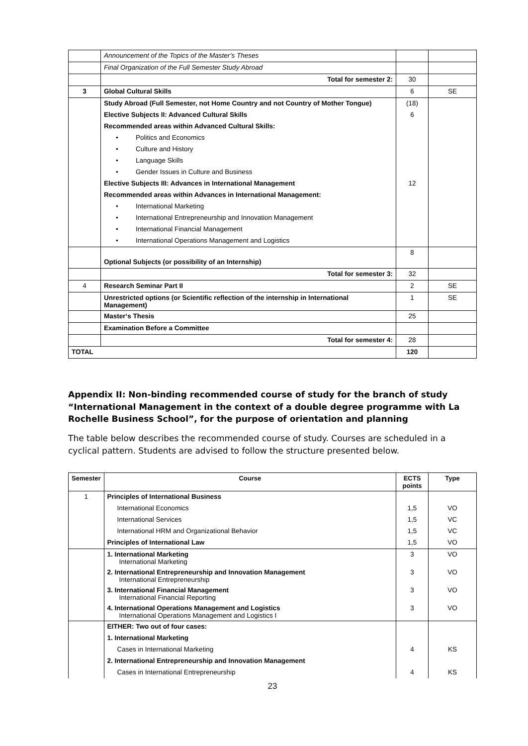| | Announcement of the Topics of the Master’s Theses | | |
| | Final Organization of the Full Semester Study Abroad | | |
| | Total for semester 2: | 30 | |
| 3 | Global Cultural Skills | 6 | SE |
| | Study Abroad (Full Semester, not Home Country and not Country of Mother Tongue) | (18) | |
| | Elective Subjects II: Advanced Cultural Skills | 6 | |
| | Recommended areas within Advanced Cultural Skills: | | |
| | • Politics and Economics | | |
| | • Culture and History | | |
| | • Language Skills | | |
| | • Gender Issues in Culture and Business | | |
| | Elective Subjects III: Advances in International Management | 12 | |
| | Recommended areas within Advances in International Management: | | |
| | • International Marketing | | |
| | • International Entrepreneurship and Innovation Management | | |
| | • International Financial Management | | |
| | • International Operations Management and Logistics | | |
| | Optional Subjects (or possibility of an Internship) | 8 | |
| | Total for semester 3: | 32 | |
| 4 | Research Seminar Part II | 2 | SE |
| | Unrestricted options (or Scientific reflection of the internship in International Management) | 1 | SE |
| | Master‘s Thesis | 25 | |
| | Examination Before a Committee | | |
| | Total for semester 4: | 28 | |
| TOTAL | | 120 | |
Appendix II: Non-binding recommended course of study for the branch of study “International Management in the context of a double degree programme with La Rochelle Business School”, for the purpose of orientation and planning
The table below describes the recommended course of study. Courses are scheduled in a cyclical pattern. Students are advised to follow the structure presented below.
| Semester | Course | ECTS points | Type |
| --- | --- | --- | --- |
| 1 | Principles of International Business | | |
| | International Economics | 1,5 | VO |
| | International Services | 1,5 | VC |
| | International HRM and Organizational Behavior | 1,5 | VC |
| | Principles of International Law | 1,5 | VO |
| | 1. International Marketing International Marketing | 3 | VO |
| | 2. International Entrepreneurship and Innovation Management International Entrepreneurship | 3 | VO |
| | 3. International Financial Management International Financial Reporting | 3 | VO |
| | 4. International Operations Management and Logistics International Operations Management and Logistics I | 3 | VO |
| | EITHER: Two out of four cases: | | |
| | 1. International Marketing | | |
| | Cases in International Marketing | 4 | KS |
| | 2. International Entrepreneurship and Innovation Management | | |
| | Cases in International Entrepreneurship | 4 | KS |
23